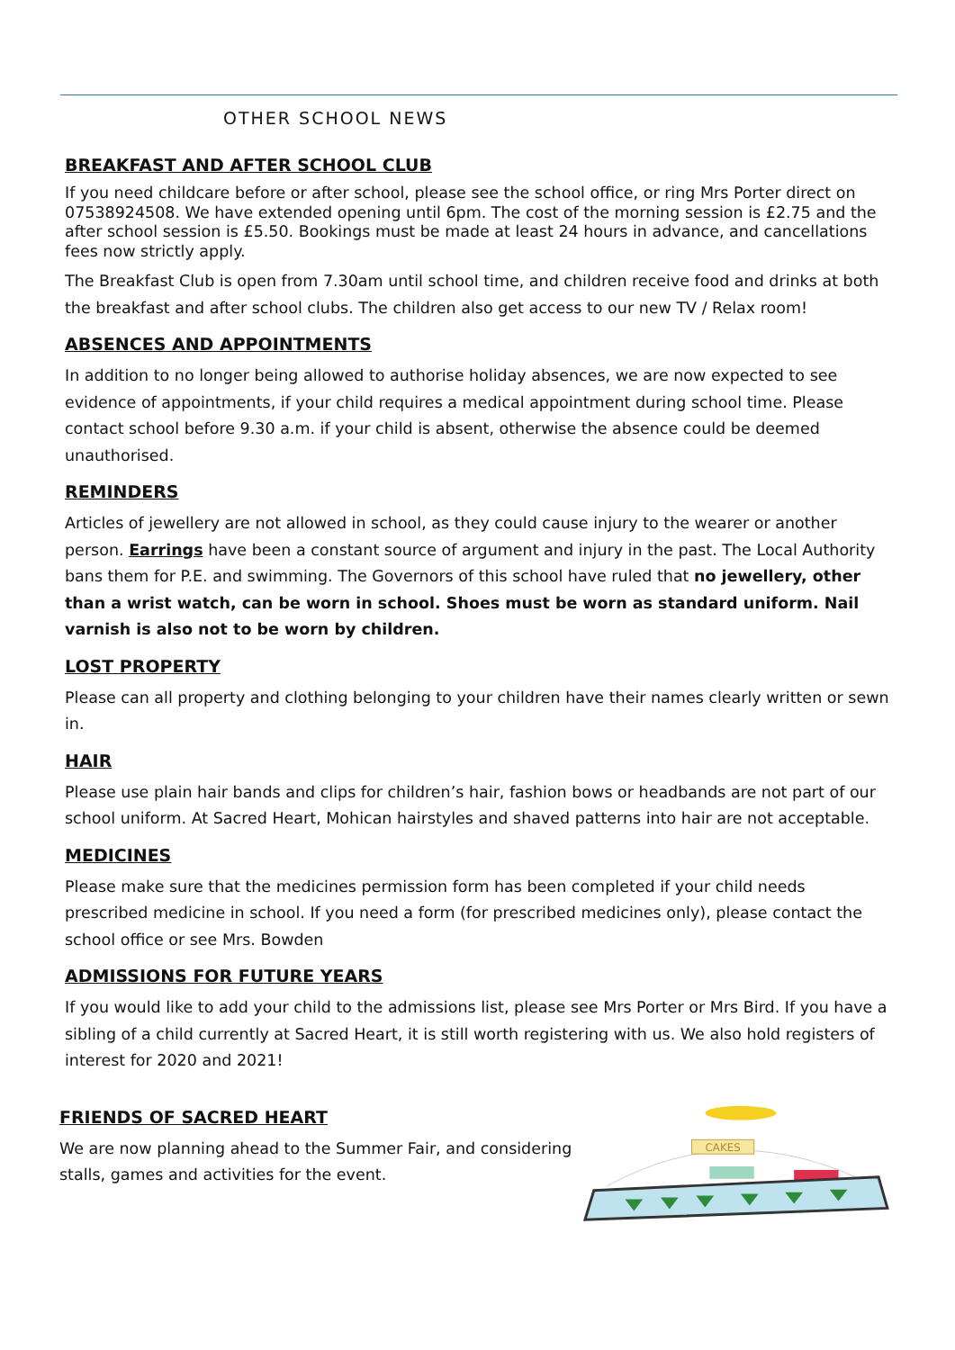OTHER SCHOOL NEWS
BREAKFAST AND AFTER SCHOOL CLUB
If you need childcare before or after school, please see the school office, or ring Mrs Porter direct on 07538924508. We have extended opening until 6pm. The cost of the morning session is £2.75 and the after school session is £5.50. Bookings must be made at least 24 hours in advance, and cancellations fees now strictly apply.
The Breakfast Club is open from 7.30am until school time, and children receive food and drinks at both the breakfast and after school clubs. The children also get access to our new TV / Relax room!
ABSENCES AND APPOINTMENTS
In addition to no longer being allowed to authorise holiday absences, we are now expected to see evidence of appointments, if your child requires a medical appointment during school time. Please contact school before 9.30 a.m. if your child is absent, otherwise the absence could be deemed unauthorised.
REMINDERS
Articles of jewellery are not allowed in school, as they could cause injury to the wearer or another person. Earrings have been a constant source of argument and injury in the past. The Local Authority bans them for P.E. and swimming. The Governors of this school have ruled that no jewellery, other than a wrist watch, can be worn in school. Shoes must be worn as standard uniform. Nail varnish is also not to be worn by children.
LOST PROPERTY
Please can all property and clothing belonging to your children have their names clearly written or sewn in.
HAIR
Please use plain hair bands and clips for children’s hair, fashion bows or headbands are not part of our school uniform. At Sacred Heart, Mohican hairstyles and shaved patterns into hair are not acceptable.
MEDICINES
Please make sure that the medicines permission form has been completed if your child needs prescribed medicine in school. If you need a form (for prescribed medicines only), please contact the school office or see Mrs. Bowden
ADMISSIONS FOR FUTURE YEARS
If you would like to add your child to the admissions list, please see Mrs Porter or Mrs Bird. If you have a sibling of a child currently at Sacred Heart, it is still worth registering with us. We also hold registers of interest for 2020 and 2021!
FRIENDS OF SACRED HEART
We are now planning ahead to the Summer Fair, and considering stalls, games and activities for the event.
CAKES